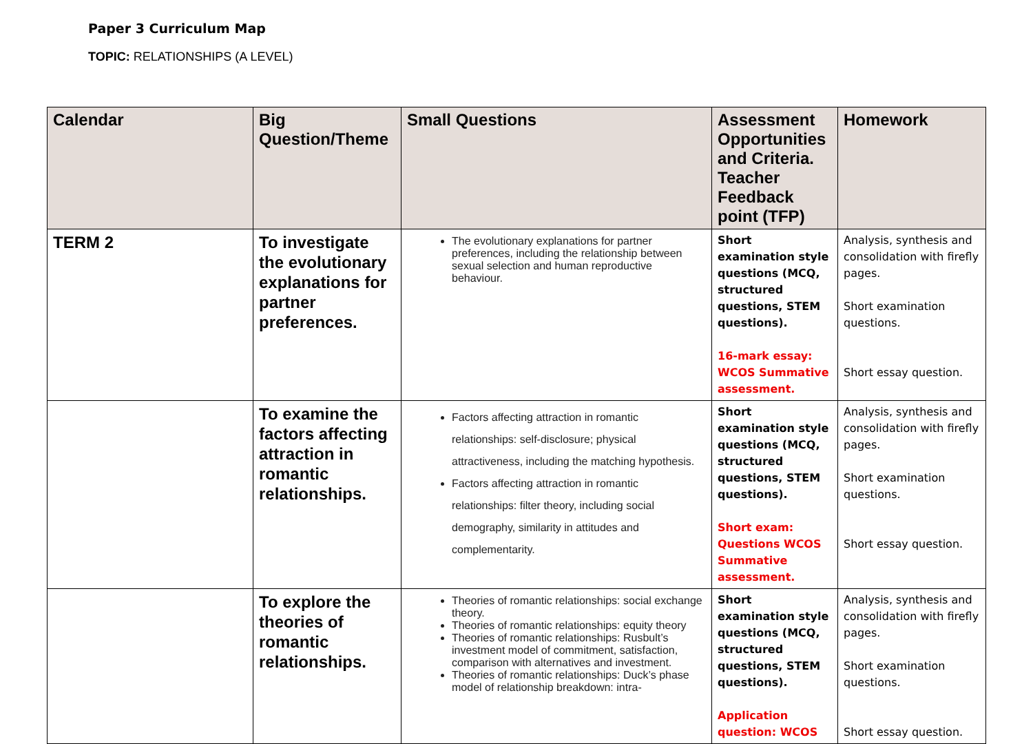Paper 3 Curriculum Map
TOPIC: RELATIONSHIPS (A LEVEL)
| Calendar | Big Question/Theme | Small Questions | Assessment Opportunities and Criteria. Teacher Feedback point (TFP) | Homework |
| --- | --- | --- | --- | --- |
| TERM 2 | To investigate the evolutionary explanations for partner preferences. | The evolutionary explanations for partner preferences, including the relationship between sexual selection and human reproductive behaviour. | Short examination style questions (MCQ, structured questions, STEM questions). 16-mark essay: WCOS Summative assessment. | Analysis, synthesis and consolidation with firefly pages. Short examination questions. Short essay question. |
| | To examine the factors affecting attraction in romantic relationships. | Factors affecting attraction in romantic relationships: self-disclosure; physical attractiveness, including the matching hypothesis. Factors affecting attraction in romantic relationships: filter theory, including social demography, similarity in attitudes and complementarity. | Short examination style questions (MCQ, structured questions, STEM questions). Short exam: Questions WCOS Summative assessment. | Analysis, synthesis and consolidation with firefly pages. Short examination questions. Short essay question. |
| | To explore the theories of romantic relationships. | Theories of romantic relationships: social exchange theory. Theories of romantic relationships: equity theory Theories of romantic relationships: Rusbult’s investment model of commitment, satisfaction, comparison with alternatives and investment. Theories of romantic relationships: Duck’s phase model of relationship breakdown: intra- | Short examination style questions (MCQ, structured questions, STEM questions). Application question: WCOS | Analysis, synthesis and consolidation with firefly pages. Short examination questions. Short essay question. |